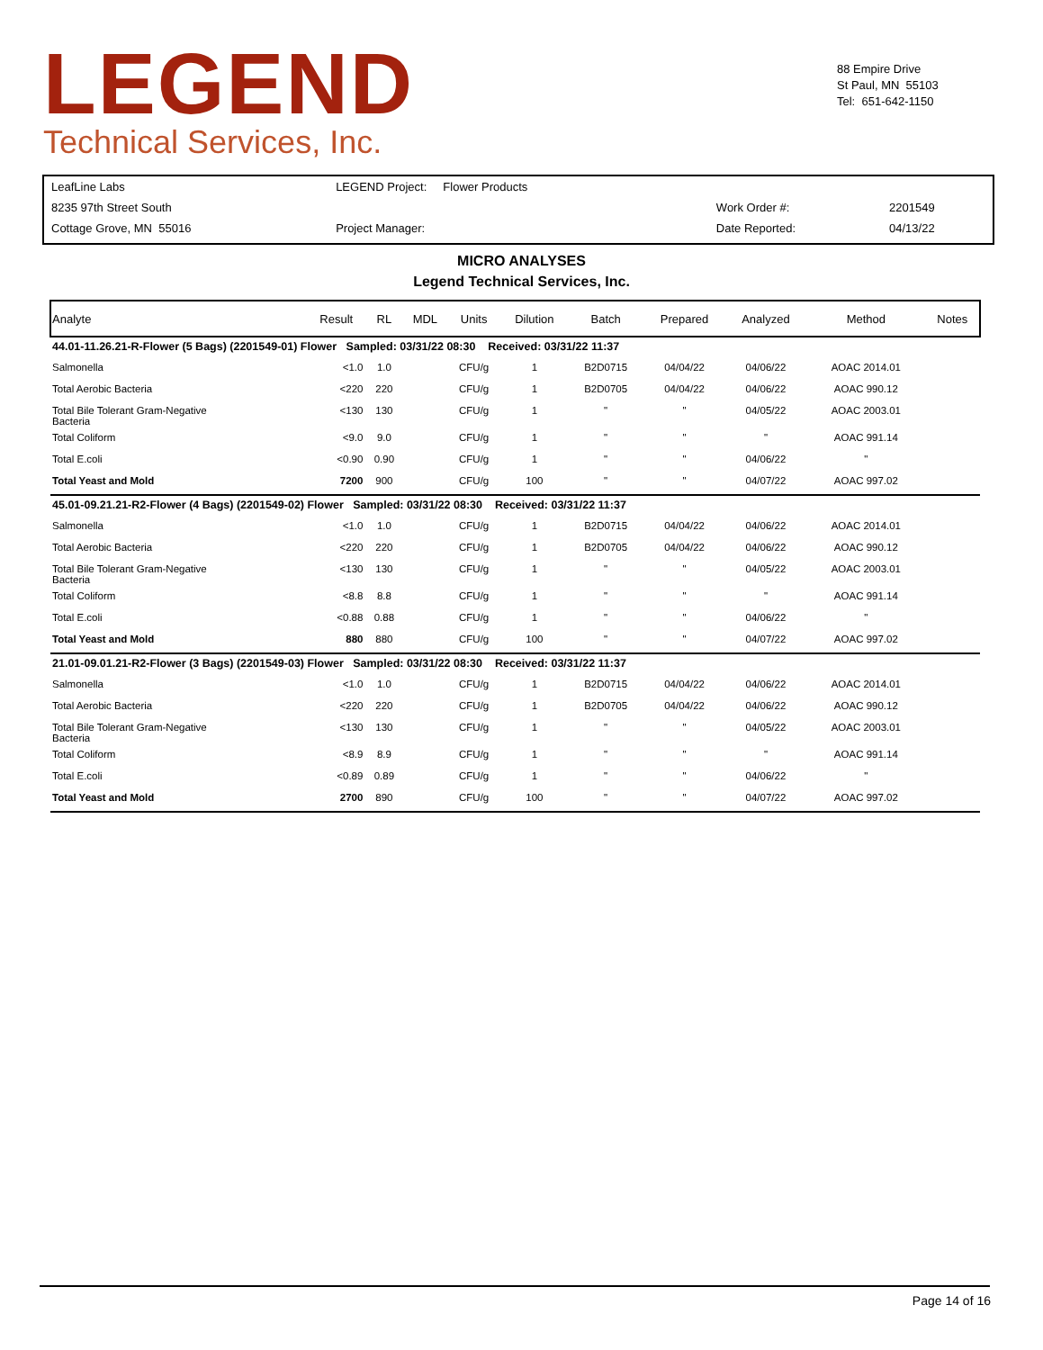LEGEND
Technical Services, Inc.
88 Empire Drive
St Paul, MN 55103
Tel: 651-642-1150
| LeafLine Labs | LEGEND Project: Flower Products | | |
| 8235 97th Street South | | Work Order #: | 2201549 |
| Cottage Grove, MN 55016 | Project Manager: | Date Reported: | 04/13/22 |
MICRO ANALYSES
Legend Technical Services, Inc.
| Analyte | Result | RL | MDL | Units | Dilution | Batch | Prepared | Analyzed | Method | Notes |
| --- | --- | --- | --- | --- | --- | --- | --- | --- | --- | --- |
| 44.01-11.26.21-R-Flower (5 Bags) (2201549-01) Flower Sampled: 03/31/22 08:30 Received: 03/31/22 11:37 | | | | | | | | | | |
| Salmonella | <1.0 | 1.0 | | CFU/g | 1 | B2D0715 | 04/04/22 | 04/06/22 | AOAC 2014.01 | |
| Total Aerobic Bacteria | <220 | 220 | | CFU/g | 1 | B2D0705 | 04/04/22 | 04/06/22 | AOAC 990.12 | |
| Total Bile Tolerant Gram-Negative Bacteria | <130 | 130 | | CFU/g | 1 | " | " | 04/05/22 | AOAC 2003.01 | |
| Total Coliform | <9.0 | 9.0 | | CFU/g | 1 | " | " | " | AOAC 991.14 | |
| Total E.coli | <0.90 | 0.90 | | CFU/g | 1 | " | " | 04/06/22 | " | |
| Total Yeast and Mold | 7200 | 900 | | CFU/g | 100 | " | " | 04/07/22 | AOAC 997.02 | |
| 45.01-09.21.21-R2-Flower (4 Bags) (2201549-02) Flower Sampled: 03/31/22 08:30 Received: 03/31/22 11:37 | | | | | | | | | | |
| Salmonella | <1.0 | 1.0 | | CFU/g | 1 | B2D0715 | 04/04/22 | 04/06/22 | AOAC 2014.01 | |
| Total Aerobic Bacteria | <220 | 220 | | CFU/g | 1 | B2D0705 | 04/04/22 | 04/06/22 | AOAC 990.12 | |
| Total Bile Tolerant Gram-Negative Bacteria | <130 | 130 | | CFU/g | 1 | " | " | 04/05/22 | AOAC 2003.01 | |
| Total Coliform | <8.8 | 8.8 | | CFU/g | 1 | " | " | " | AOAC 991.14 | |
| Total E.coli | <0.88 | 0.88 | | CFU/g | 1 | " | " | 04/06/22 | " | |
| Total Yeast and Mold | 880 | 880 | | CFU/g | 100 | " | " | 04/07/22 | AOAC 997.02 | |
| 21.01-09.01.21-R2-Flower (3 Bags) (2201549-03) Flower Sampled: 03/31/22 08:30 Received: 03/31/22 11:37 | | | | | | | | | | |
| Salmonella | <1.0 | 1.0 | | CFU/g | 1 | B2D0715 | 04/04/22 | 04/06/22 | AOAC 2014.01 | |
| Total Aerobic Bacteria | <220 | 220 | | CFU/g | 1 | B2D0705 | 04/04/22 | 04/06/22 | AOAC 990.12 | |
| Total Bile Tolerant Gram-Negative Bacteria | <130 | 130 | | CFU/g | 1 | " | " | 04/05/22 | AOAC 2003.01 | |
| Total Coliform | <8.9 | 8.9 | | CFU/g | 1 | " | " | " | AOAC 991.14 | |
| Total E.coli | <0.89 | 0.89 | | CFU/g | 1 | " | " | 04/06/22 | " | |
| Total Yeast and Mold | 2700 | 890 | | CFU/g | 100 | " | " | 04/07/22 | AOAC 997.02 | |
Page 14 of 16